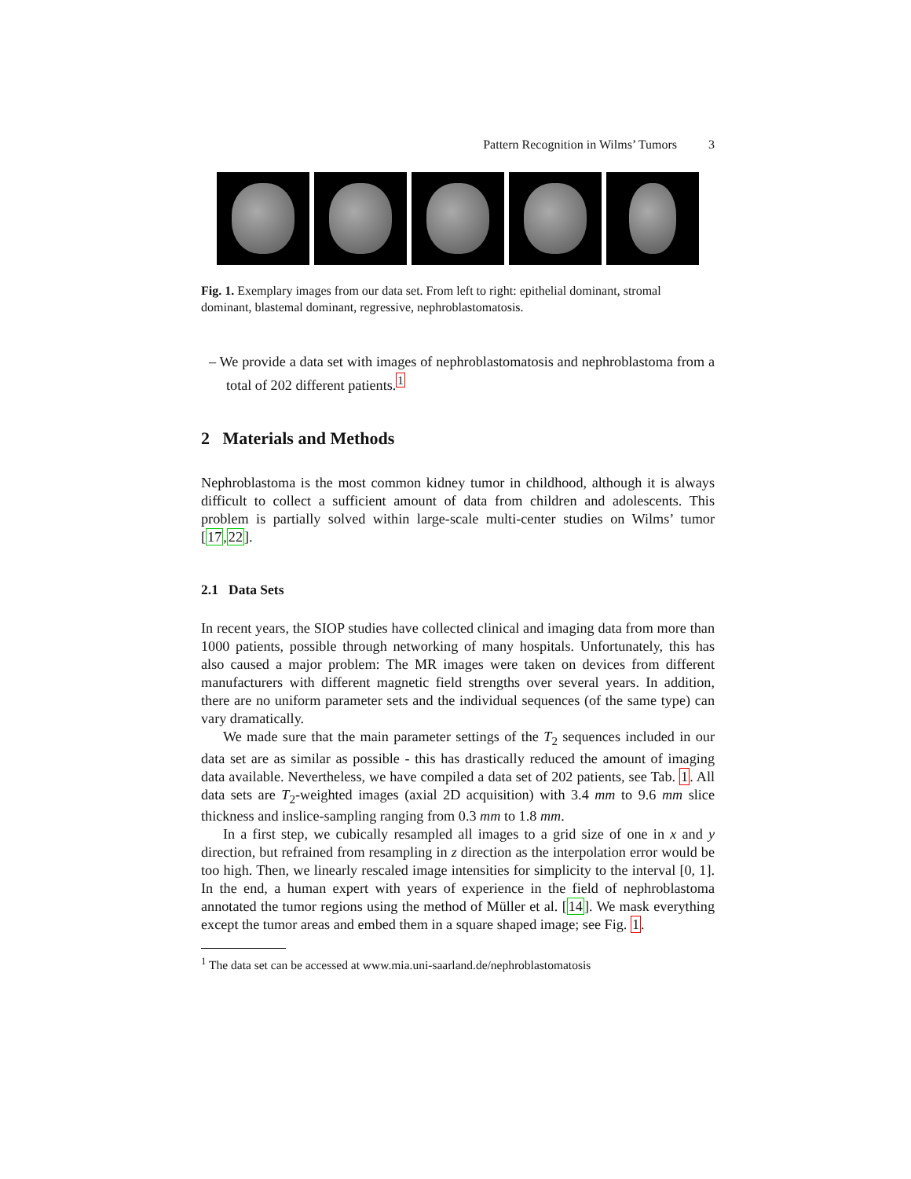Pattern Recognition in Wilms’ Tumors 3
Fig. 1. Exemplary images from our data set. From left to right: epithelial dominant, stromal dominant, blastemal dominant, regressive, nephroblastomatosis.
– We provide a data set with images of nephroblastomatosis and nephroblastoma from a total of 202 different patients.<sup>1</sup>
2 Materials and Methods
Nephroblastoma is the most common kidney tumor in childhood, although it is always difficult to collect a sufficient amount of data from children and adolescents. This problem is partially solved within large-scale multi-center studies on Wilms’ tumor [17,22].
2.1 Data Sets
In recent years, the SIOP studies have collected clinical and imaging data from more than 1000 patients, possible through networking of many hospitals. Unfortunately, this has also caused a major problem: The MR images were taken on devices from different manufacturers with different magnetic field strengths over several years. In addition, there are no uniform parameter sets and the individual sequences (of the same type) can vary dramatically.
We made sure that the main parameter settings of the T<sub>2</sub> sequences included in our data set are as similar as possible - this has drastically reduced the amount of imaging data available. Nevertheless, we have compiled a data set of 202 patients, see Tab. 1. All data sets are T<sub>2</sub>-weighted images (axial 2D acquisition) with 3.4 mm to 9.6 mm slice thickness and inslice-sampling ranging from 0.3 mm to 1.8 mm.
In a first step, we cubically resampled all images to a grid size of one in x and y direction, but refrained from resampling in z direction as the interpolation error would be too high. Then, we linearly rescaled image intensities for simplicity to the interval [0, 1]. In the end, a human expert with years of experience in the field of nephroblastoma annotated the tumor regions using the method of Müller et al. [14]. We mask everything except the tumor areas and embed them in a square shaped image; see Fig. 1.
<sup>1</sup> The data set can be accessed at www.mia.uni-saarland.de/nephroblastomatosis